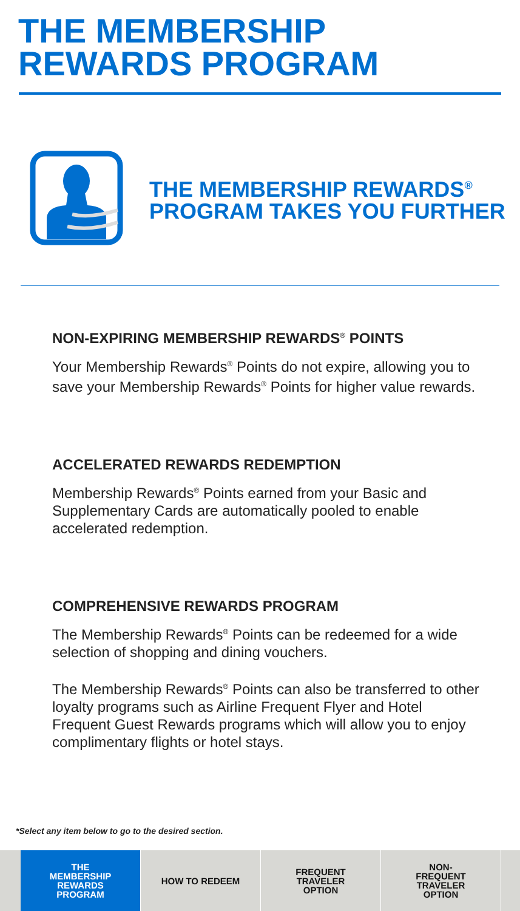THE MEMBERSHIP
REWARDS PROGRAM
THE MEMBERSHIP REWARDS<sup>®</sup>
PROGRAM TAKES YOU FURTHER
NON-EXPIRING MEMBERSHIP REWARDS<sup>®</sup> POINTS
Your Membership Rewards<sup>®</sup> Points do not expire, allowing you to save your Membership Rewards<sup>®</sup> Points for higher value rewards.
ACCELERATED REWARDS REDEMPTION
Membership Rewards<sup>®</sup> Points earned from your Basic and Supplementary Cards are automatically pooled to enable accelerated redemption.
COMPREHENSIVE REWARDS PROGRAM
The Membership Rewards<sup>®</sup> Points can be redeemed for a wide selection of shopping and dining vouchers.
The Membership Rewards<sup>®</sup> Points can also be transferred to other loyalty programs such as Airline Frequent Flyer and Hotel Frequent Guest Rewards programs which will allow you to enjoy complimentary flights or hotel stays.
*Select any item below to go to the desired section.
THE
MEMBERSHIP
REWARDS
PROGRAM
HOW TO REDEEM FREQUENT
TRAVELER
OPTION
NON-
FREQUENT
TRAVELER
OPTION